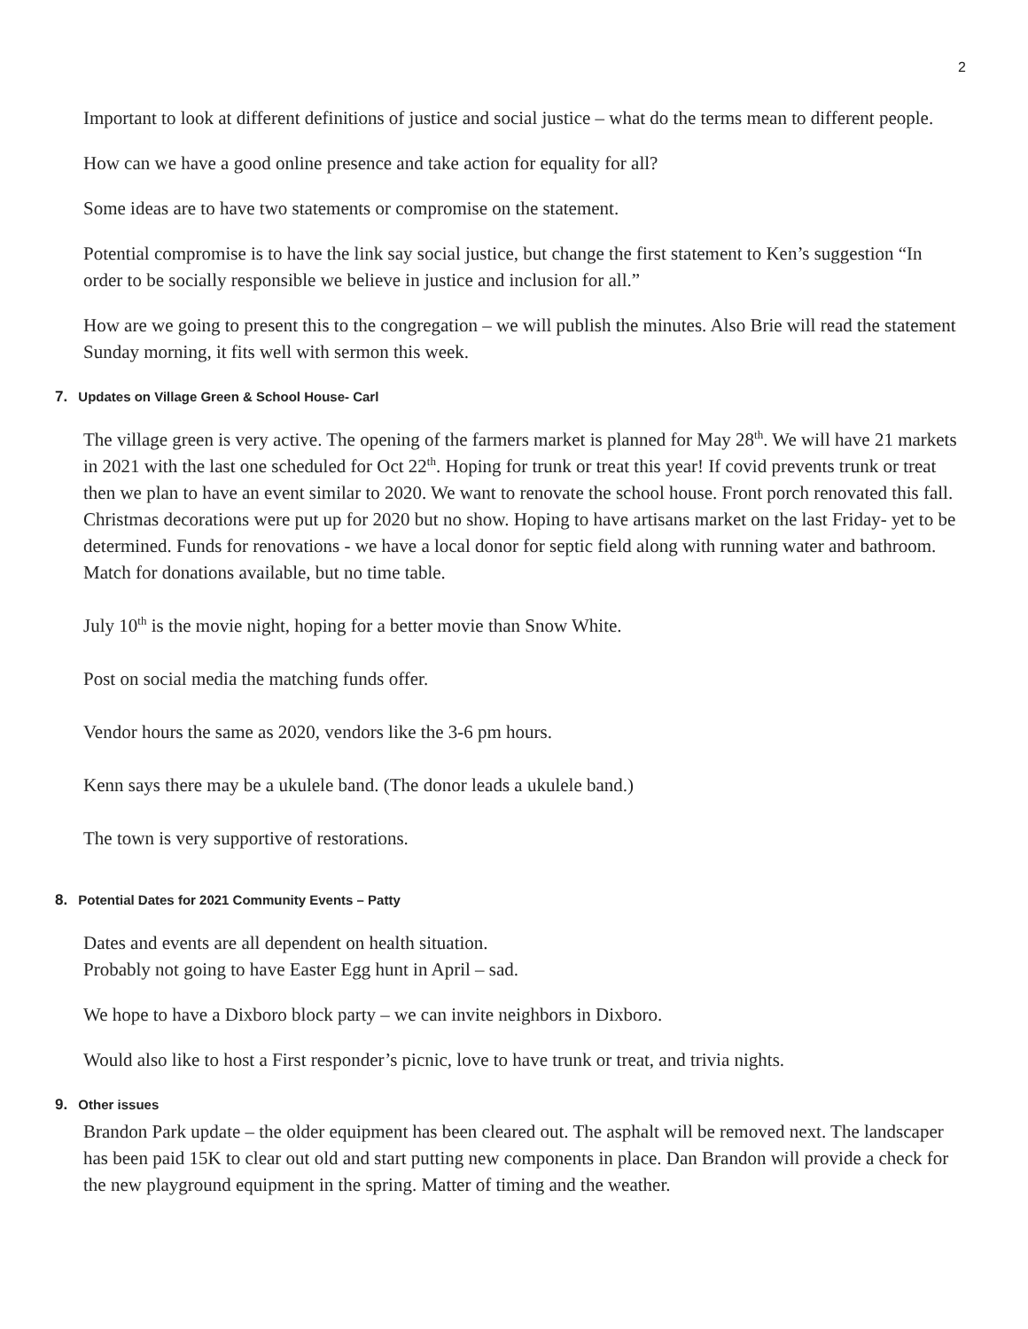2
Important to look at different definitions of justice and social justice – what do the terms mean to different people.
How can we have a good online presence and take action for equality for all?
Some ideas are to have two statements or compromise on the statement.
Potential compromise is to have the link say social justice, but change the first statement to Ken’s suggestion “In order to be socially responsible we believe in justice and inclusion for all.”
How are we going to present this to the congregation – we will publish the minutes. Also Brie will read the statement Sunday morning, it fits well with sermon this week.
7. Updates on Village Green & School House- Carl
The village green is very active. The opening of the farmers market is planned for May 28<sup>th</sup>. We will have 21 markets in 2021 with the last one scheduled for Oct 22<sup>th</sup>. Hoping for trunk or treat this year! If covid prevents trunk or treat then we plan to have an event similar to 2020. We want to renovate the school house. Front porch renovated this fall. Christmas decorations were put up for 2020 but no show. Hoping to have artisans market on the last Friday- yet to be determined. Funds for renovations - we have a local donor for septic field along with running water and bathroom. Match for donations available, but no time table.
July 10<sup>th</sup> is the movie night, hoping for a better movie than Snow White.
Post on social media the matching funds offer.
Vendor hours the same as 2020, vendors like the 3-6 pm hours.
Kenn says there may be a ukulele band. (The donor leads a ukulele band.)
The town is very supportive of restorations.
8. Potential Dates for 2021 Community Events – Patty
Dates and events are all dependent on health situation.
Probably not going to have Easter Egg hunt in April – sad.
We hope to have a Dixboro block party – we can invite neighbors in Dixboro.
Would also like to host a First responder’s picnic, love to have trunk or treat, and trivia nights.
9. Other issues
Brandon Park update – the older equipment has been cleared out. The asphalt will be removed next. The landscaper has been paid 15K to clear out old and start putting new components in place. Dan Brandon will provide a check for the new playground equipment in the spring. Matter of timing and the weather.